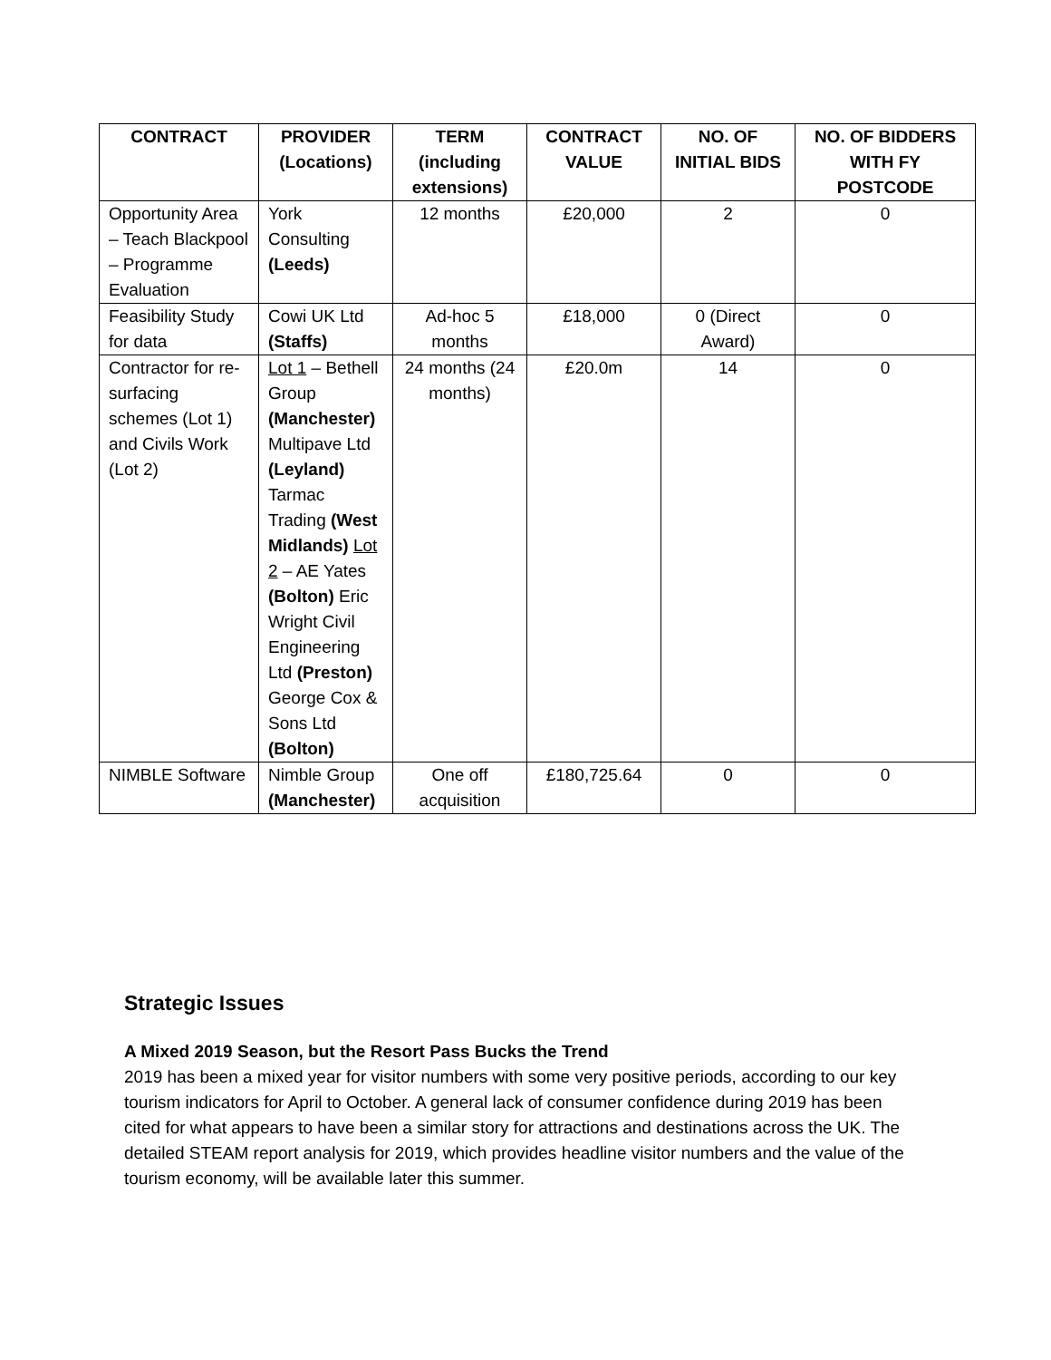| CONTRACT | PROVIDER (Locations) | TERM (including extensions) | CONTRACT VALUE | NO. OF INITIAL BIDS | NO. OF BIDDERS WITH FY POSTCODE |
| --- | --- | --- | --- | --- | --- |
| Opportunity Area – Teach Blackpool – Programme Evaluation | York Consulting (Leeds) | 12 months | £20,000 | 2 | 0 |
| Feasibility Study for data | Cowi UK Ltd (Staffs) | Ad-hoc 5 months | £18,000 | 0 (Direct Award) | 0 |
| Contractor for re-surfacing schemes (Lot 1) and Civils Work (Lot 2) | Lot 1 – Bethell Group (Manchester) Multipave Ltd (Leyland) Tarmac Trading (West Midlands) Lot 2 – AE Yates (Bolton) Eric Wright Civil Engineering Ltd (Preston) George Cox & Sons Ltd (Bolton) | 24 months (24 months) | £20.0m | 14 | 0 |
| NIMBLE Software | Nimble Group (Manchester) | One off acquisition | £180,725.64 | 0 | 0 |
Strategic Issues
A Mixed 2019 Season, but the Resort Pass Bucks the Trend
2019 has been a mixed year for visitor numbers with some very positive periods, according to our key tourism indicators for April to October. A general lack of consumer confidence during 2019 has been cited for what appears to have been a similar story for attractions and destinations across the UK. The detailed STEAM report analysis for 2019, which provides headline visitor numbers and the value of the tourism economy, will be available later this summer.